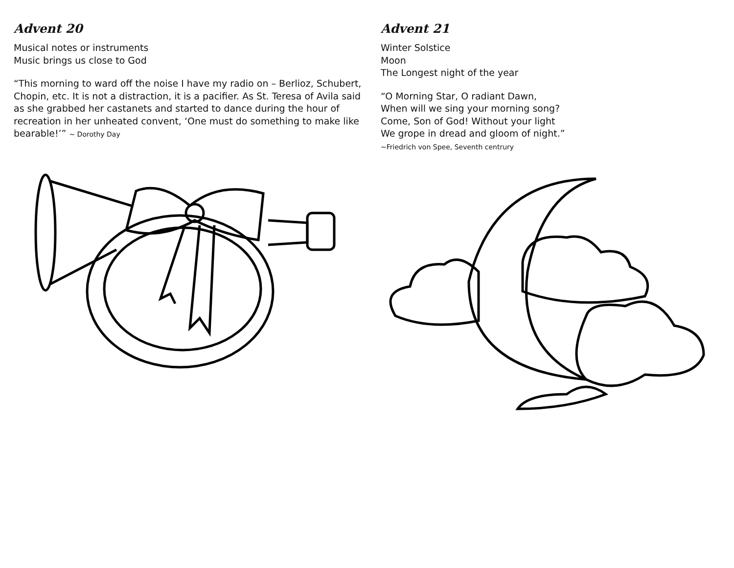Advent 20
Musical notes or instruments
Music brings us close to God
“This morning to ward off the noise I have my radio on – Berlioz, Schubert, Chopin, etc. It is not a distraction, it is a pacifier. As St. Teresa of Avila said as she grabbed her castanets and started to dance during the hour of recreation in her unheated convent, ‘One must do something to make like bearable!’” ~ Dorothy Day
Advent 21
Winter Solstice
Moon
The Longest night of the year
“O Morning Star, O radiant Dawn,
When will we sing your morning song?
Come, Son of God! Without your light
We grope in dread and gloom of night.”
~Friedrich von Spee, Seventh centrury